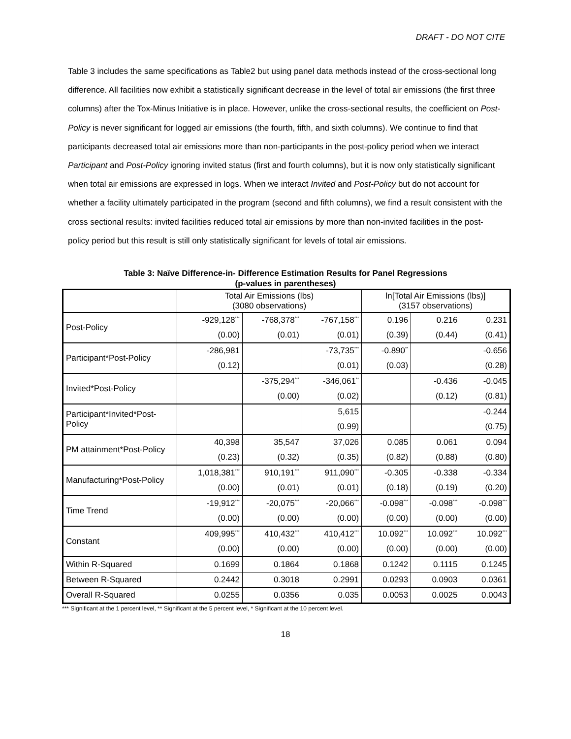DRAFT - DO NOT CITE
Table 3 includes the same specifications as Table2 but using panel data methods instead of the cross-sectional long difference. All facilities now exhibit a statistically significant decrease in the level of total air emissions (the first three columns) after the Tox-Minus Initiative is in place. However, unlike the cross-sectional results, the coefficient on Post-Policy is never significant for logged air emissions (the fourth, fifth, and sixth columns). We continue to find that participants decreased total air emissions more than non-participants in the post-policy period when we interact Participant and Post-Policy ignoring invited status (first and fourth columns), but it is now only statistically significant when total air emissions are expressed in logs. When we interact Invited and Post-Policy but do not account for whether a facility ultimately participated in the program (second and fifth columns), we find a result consistent with the cross sectional results: invited facilities reduced total air emissions by more than non-invited facilities in the post-policy period but this result is still only statistically significant for levels of total air emissions.
Table 3: Naïve Difference-in- Difference Estimation Results for Panel Regressions
(p-values in parentheses)
| | Total Air Emissions (lbs) (3080 observations) | | | ln[Total Air Emissions (lbs)] (3157 observations) | | |
| Post-Policy | -929,128<sup>***</sup> | -768,378<sup>***</sup> | -767,158<sup>***</sup> | 0.196 | 0.216 | 0.231 |
| | (0.00) | (0.01) | (0.01) | (0.39) | (0.44) | (0.41) |
| Participant*Post-Policy | -286,981 | | -73,735<sup>***</sup> | -0.890<sup>**</sup> | | -0.656 |
| | (0.12) | | (0.01) | (0.03) | | (0.28) |
| Invited*Post-Policy | | -375,294<sup>***</sup> | -346,061<sup>**</sup> | | -0.436 | -0.045 |
| | | (0.00) | (0.02) | | (0.12) | (0.81) |
| Participant*Invited*Post-Policy | | | 5,615 | | | -0.244 |
| | | | (0.99) | | | (0.75) |
| PM attainment*Post-Policy | 40,398 | 35,547 | 37,026 | 0.085 | 0.061 | 0.094 |
| | (0.23) | (0.32) | (0.35) | (0.82) | (0.88) | (0.80) |
| Manufacturing*Post-Policy | 1,018,381<sup>***</sup> | 910,191<sup>***</sup> | 911,090<sup>***</sup> | -0.305 | -0.338 | -0.334 |
| | (0.00) | (0.01) | (0.01) | (0.18) | (0.19) | (0.20) |
| Time Trend | -19,912<sup>***</sup> | -20,075<sup>***</sup> | -20,066<sup>***</sup> | -0.098<sup>***</sup> | -0.098<sup>***</sup> | -0.098<sup>***</sup> |
| | (0.00) | (0.00) | (0.00) | (0.00) | (0.00) | (0.00) |
| Constant | 409,995<sup>***</sup> | 410,432<sup>***</sup> | 410,412<sup>***</sup> | 10.092<sup>***</sup> | 10.092<sup>***</sup> | 10.092<sup>***</sup> |
| | (0.00) | (0.00) | (0.00) | (0.00) | (0.00) | (0.00) |
| Within R-Squared | 0.1699 | 0.1864 | 0.1868 | 0.1242 | 0.1115 | 0.1245 |
| Between R-Squared | 0.2442 | 0.3018 | 0.2991 | 0.0293 | 0.0903 | 0.0361 |
| Overall R-Squared | 0.0255 | 0.0356 | 0.035 | 0.0053 | 0.0025 | 0.0043 |
*** Significant at the 1 percent level, ** Significant at the 5 percent level, * Significant at the 10 percent level.
18